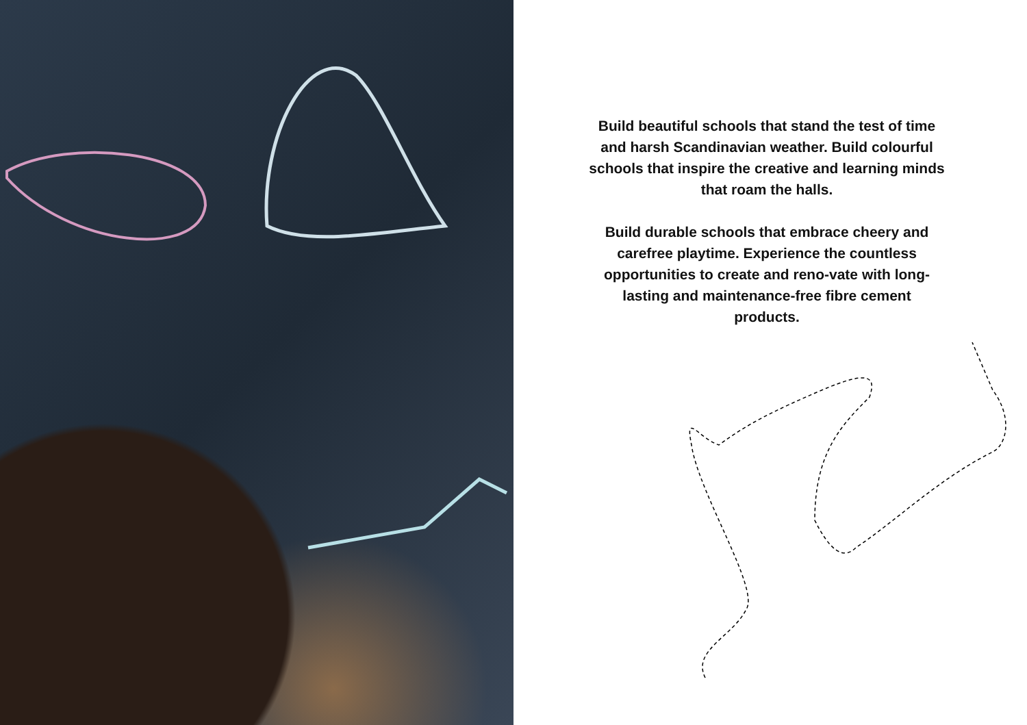Build beautiful schools that stand the test of time and harsh Scandinavian weather. Build colourful schools that inspire the creative and learning minds that roam the halls.
Build durable schools that embrace cheery and carefree playtime. Experience the countless opportunities to create and reno-vate with long-lasting and maintenance-free fibre cement products.